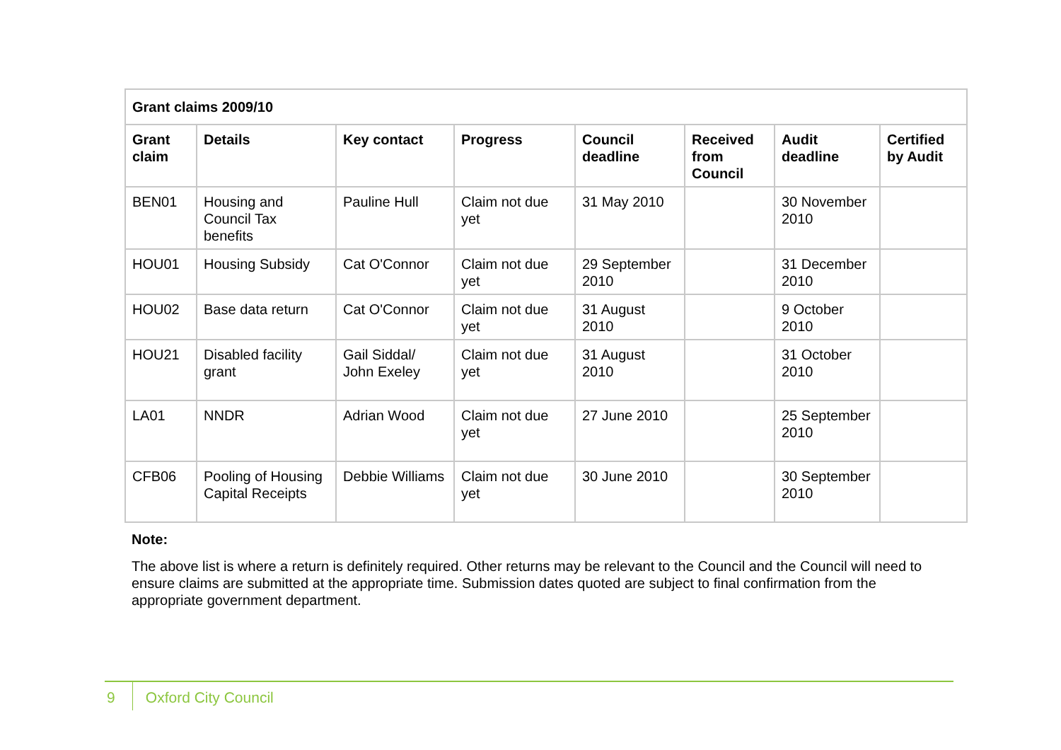| Grant claims 2009/10 | | | | | | | |
| --- | --- | --- | --- | --- | --- | --- | --- |
| Grant claim | Details | Key contact | Progress | Council deadline | Received from Council | Audit deadline | Certified by Audit |
| BEN01 | Housing and Council Tax benefits | Pauline Hull | Claim not due yet | 31 May 2010 | | 30 November 2010 | |
| HOU01 | Housing Subsidy | Cat O'Connor | Claim not due yet | 29 September 2010 | | 31 December 2010 | |
| HOU02 | Base data return | Cat O'Connor | Claim not due yet | 31 August 2010 | | 9 October 2010 | |
| HOU21 | Disabled facility grant | Gail Siddal/ John Exeley | Claim not due yet | 31 August 2010 | | 31 October 2010 | |
| LA01 | NNDR | Adrian Wood | Claim not due yet | 27 June 2010 | | 25 September 2010 | |
| CFB06 | Pooling of Housing Capital Receipts | Debbie Williams | Claim not due yet | 30 June 2010 | | 30 September 2010 | |
Note:
The above list is where a return is definitely required. Other returns may be relevant to the Council and the Council will need to ensure claims are submitted at the appropriate time. Submission dates quoted are subject to final confirmation from the appropriate government department.
9 Oxford City Council